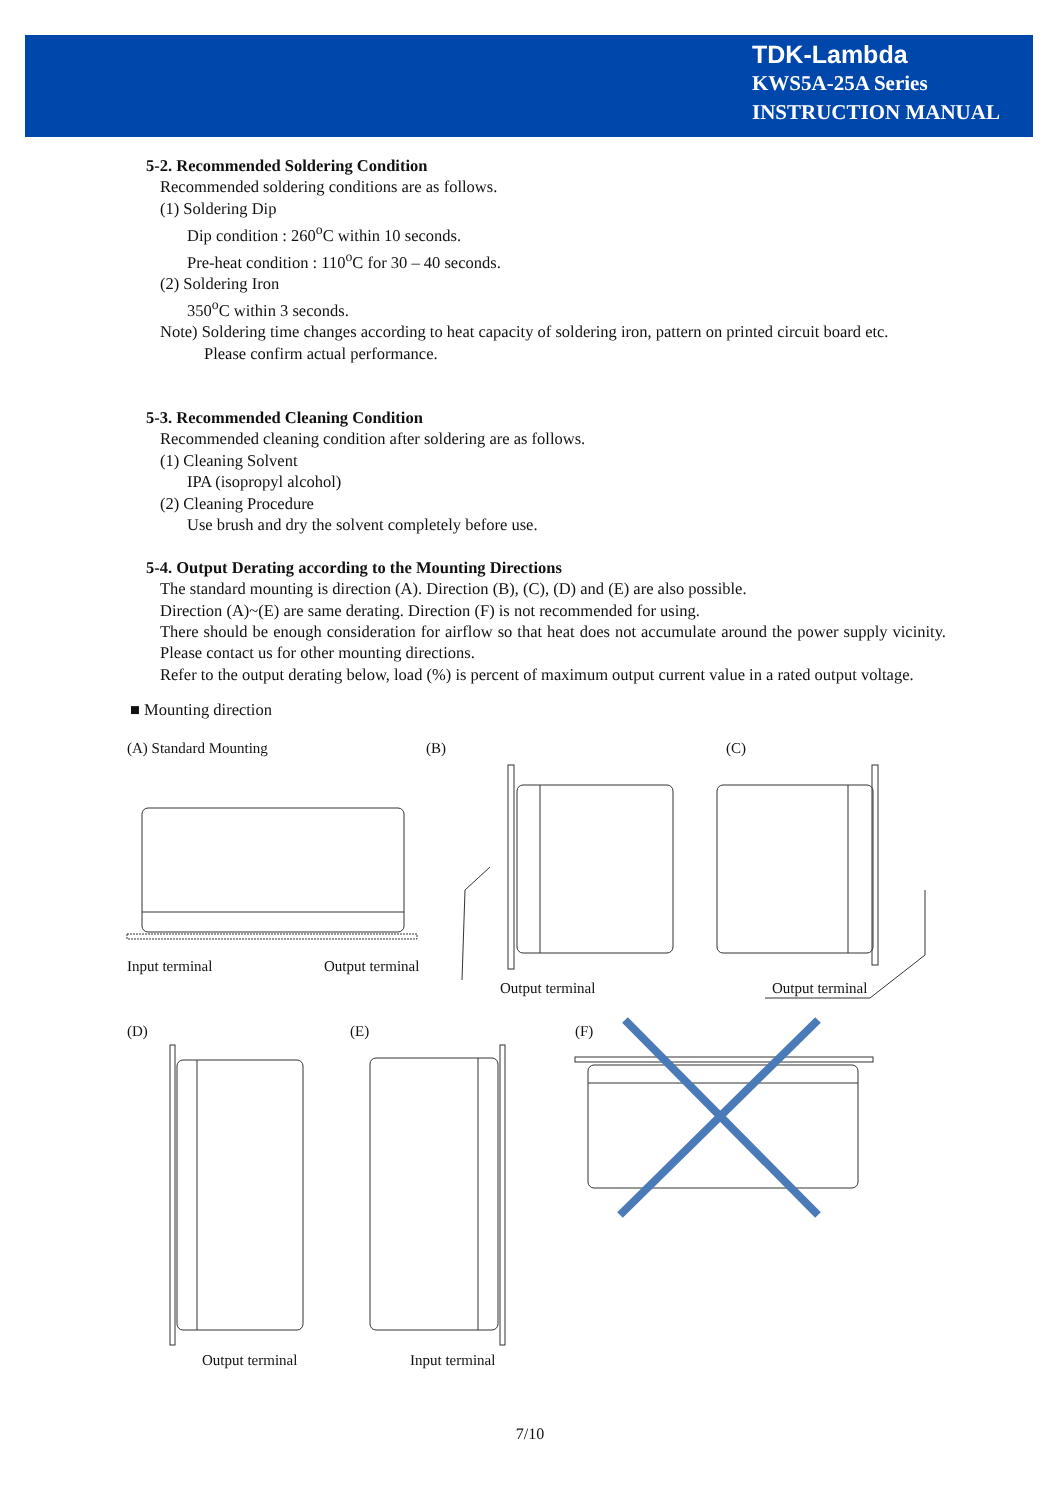TDK-Lambda
KWS5A-25A Series
INSTRUCTION MANUAL
5-2. Recommended Soldering Condition
Recommended soldering conditions are as follows.
(1) Soldering Dip
Dip condition : 260<sup>o</sup>C within 10 seconds.
Pre-heat condition : 110<sup>o</sup>C for 30 – 40 seconds.
(2) Soldering Iron
350<sup>o</sup>C within 3 seconds.
Note) Soldering time changes according to heat capacity of soldering iron, pattern on printed circuit board etc.
Please confirm actual performance.
5-3. Recommended Cleaning Condition
Recommended cleaning condition after soldering are as follows.
(1) Cleaning Solvent
IPA (isopropyl alcohol)
(2) Cleaning Procedure
Use brush and dry the solvent completely before use.
5-4. Output Derating according to the Mounting Directions
The standard mounting is direction (A). Direction (B), (C), (D) and (E) are also possible.
Direction (A)~(E) are same derating. Direction (F) is not recommended for using.
There should be enough consideration for airflow so that heat does not accumulate around the power supply vicinity. Please contact us for other mounting directions.
Refer to the output derating below, load (%) is percent of maximum output current value in a rated output voltage.
■ Mounting direction
(A) Standard Mounting (B) (C)
Input terminal Output terminal
Output terminal Output terminal
(D) (E) (F)
Output terminal Input terminal
7/10